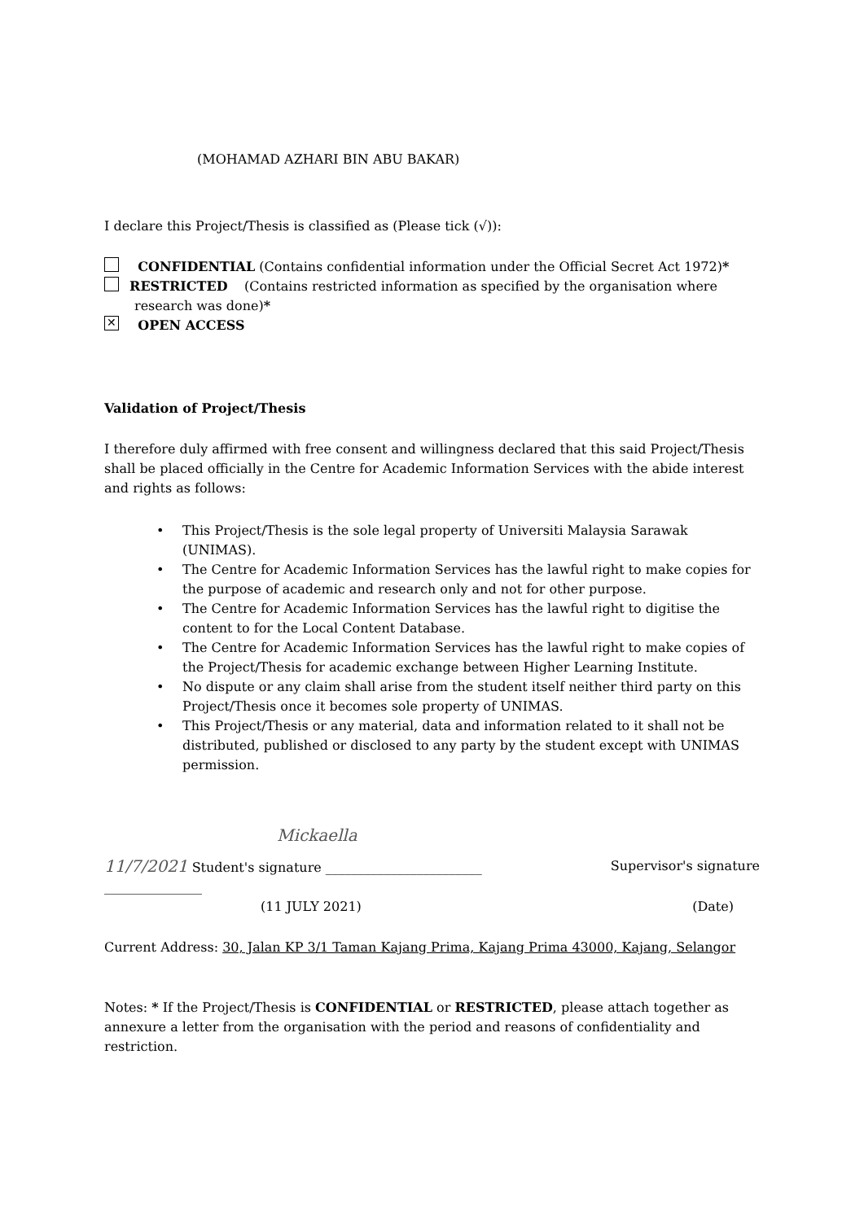(MOHAMAD AZHARI BIN ABU BAKAR)
I declare this Project/Thesis is classified as (Please tick (√)):
CONFIDENTIAL (Contains confidential information under the Official Secret Act 1972)*
RESTRICTED (Contains restricted information as specified by the organisation where
research was done)*
✕ OPEN ACCESS
Validation of Project/Thesis
I therefore duly affirmed with free consent and willingness declared that this said Project/Thesis shall be placed officially in the Centre for Academic Information Services with the abide interest and rights as follows:
• This Project/Thesis is the sole legal property of Universiti Malaysia Sarawak (UNIMAS).
• The Centre for Academic Information Services has the lawful right to make copies for the purpose of academic and research only and not for other purpose.
• The Centre for Academic Information Services has the lawful right to digitise the content to for the Local Content Database.
• The Centre for Academic Information Services has the lawful right to make copies of the Project/Thesis for academic exchange between Higher Learning Institute.
• No dispute or any claim shall arise from the student itself neither third party on this Project/Thesis once it becomes sole property of UNIMAS.
• This Project/Thesis or any material, data and information related to it shall not be distributed, published or disclosed to any party by the student except with UNIMAS permission.
Mickaella
11/7/2021 Student's signature ________________________ Supervisor's signature
_______________
(11 JULY 2021) (Date)
Current Address: 30, Jalan KP 3/1 Taman Kajang Prima, Kajang Prima 43000, Kajang, Selangor
Notes: * If the Project/Thesis is CONFIDENTIAL or RESTRICTED, please attach together as annexure a letter from the organisation with the period and reasons of confidentiality and restriction.